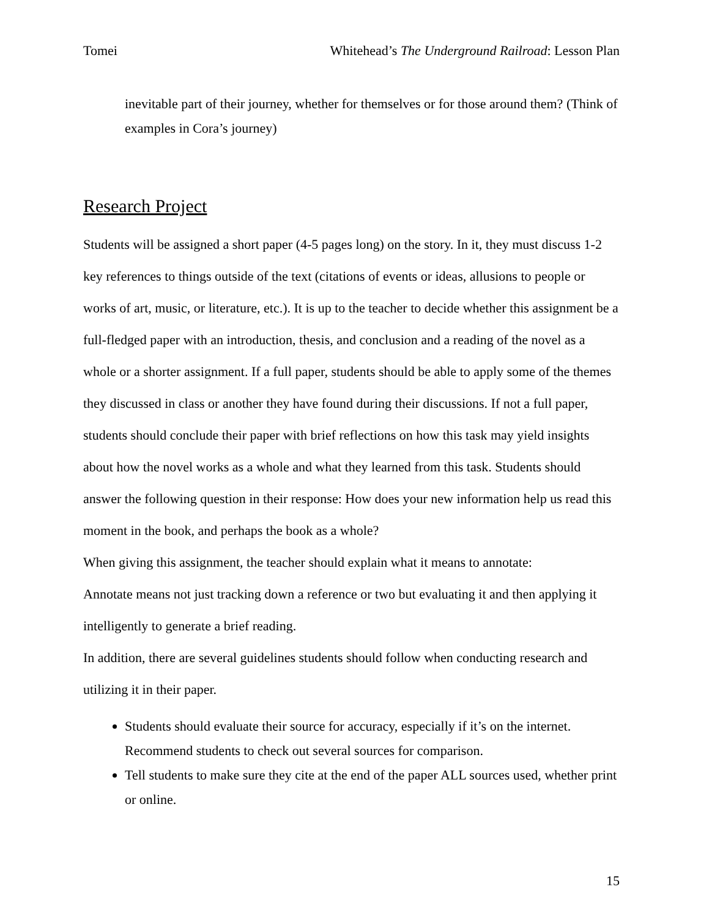Tomei Whitehead’s The Underground Railroad: Lesson Plan
inevitable part of their journey, whether for themselves or for those around them? (Think of examples in Cora’s journey)
Research Project
Students will be assigned a short paper (4-5 pages long) on the story. In it, they must discuss 1-2 key references to things outside of the text (citations of events or ideas, allusions to people or works of art, music, or literature, etc.). It is up to the teacher to decide whether this assignment be a full-fledged paper with an introduction, thesis, and conclusion and a reading of the novel as a whole or a shorter assignment. If a full paper, students should be able to apply some of the themes they discussed in class or another they have found during their discussions. If not a full paper, students should conclude their paper with brief reflections on how this task may yield insights about how the novel works as a whole and what they learned from this task. Students should answer the following question in their response: How does your new information help us read this moment in the book, and perhaps the book as a whole?
When giving this assignment, the teacher should explain what it means to annotate:
Annotate means not just tracking down a reference or two but evaluating it and then applying it intelligently to generate a brief reading.
In addition, there are several guidelines students should follow when conducting research and utilizing it in their paper.
Students should evaluate their source for accuracy, especially if it’s on the internet. Recommend students to check out several sources for comparison.
Tell students to make sure they cite at the end of the paper ALL sources used, whether print or online.
15